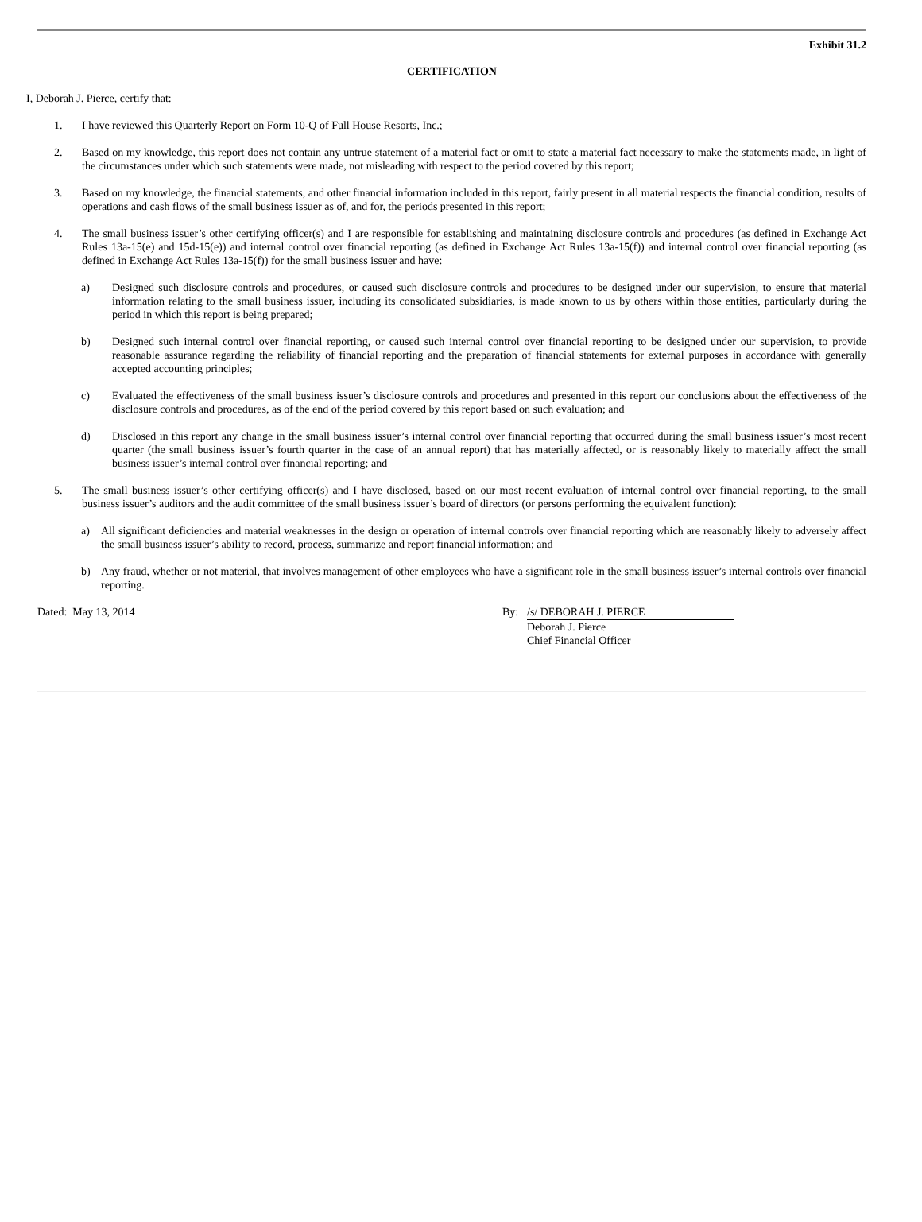Exhibit 31.2
CERTIFICATION
I, Deborah J. Pierce, certify that:
1. I have reviewed this Quarterly Report on Form 10-Q of Full House Resorts, Inc.;
2. Based on my knowledge, this report does not contain any untrue statement of a material fact or omit to state a material fact necessary to make the statements made, in light of the circumstances under which such statements were made, not misleading with respect to the period covered by this report;
3. Based on my knowledge, the financial statements, and other financial information included in this report, fairly present in all material respects the financial condition, results of operations and cash flows of the small business issuer as of, and for, the periods presented in this report;
4. The small business issuer’s other certifying officer(s) and I are responsible for establishing and maintaining disclosure controls and procedures (as defined in Exchange Act Rules 13a-15(e) and 15d-15(e)) and internal control over financial reporting (as defined in Exchange Act Rules 13a-15(f)) and internal control over financial reporting (as defined in Exchange Act Rules 13a-15(f)) for the small business issuer and have:
a) Designed such disclosure controls and procedures, or caused such disclosure controls and procedures to be designed under our supervision, to ensure that material information relating to the small business issuer, including its consolidated subsidiaries, is made known to us by others within those entities, particularly during the period in which this report is being prepared;
b) Designed such internal control over financial reporting, or caused such internal control over financial reporting to be designed under our supervision, to provide reasonable assurance regarding the reliability of financial reporting and the preparation of financial statements for external purposes in accordance with generally accepted accounting principles;
c) Evaluated the effectiveness of the small business issuer’s disclosure controls and procedures and presented in this report our conclusions about the effectiveness of the disclosure controls and procedures, as of the end of the period covered by this report based on such evaluation; and
d) Disclosed in this report any change in the small business issuer’s internal control over financial reporting that occurred during the small business issuer’s most recent quarter (the small business issuer’s fourth quarter in the case of an annual report) that has materially affected, or is reasonably likely to materially affect the small business issuer’s internal control over financial reporting; and
5. The small business issuer’s other certifying officer(s) and I have disclosed, based on our most recent evaluation of internal control over financial reporting, to the small business issuer’s auditors and the audit committee of the small business issuer’s board of directors (or persons performing the equivalent function):
a) All significant deficiencies and material weaknesses in the design or operation of internal controls over financial reporting which are reasonably likely to adversely affect the small business issuer’s ability to record, process, summarize and report financial information; and
b) Any fraud, whether or not material, that involves management of other employees who have a significant role in the small business issuer’s internal controls over financial reporting.
Dated: May 13, 2014 By: /s/ DEBORAH J. PIERCE
Deborah J. Pierce
Chief Financial Officer